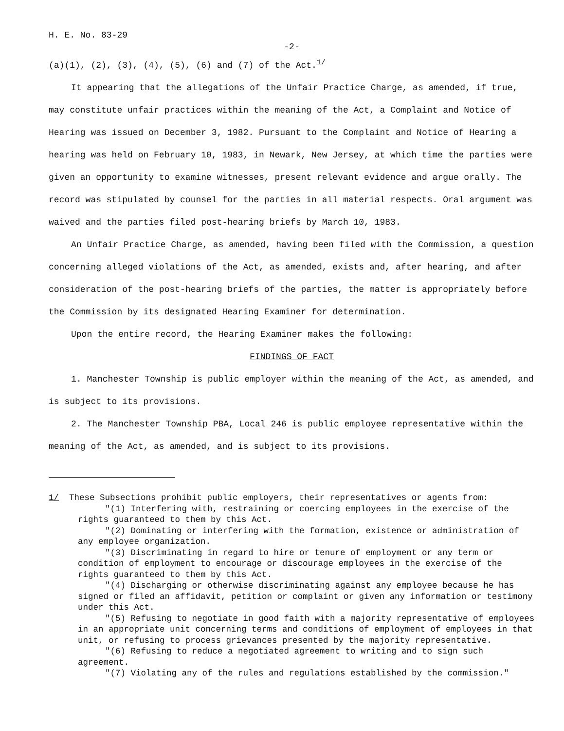H. E. No. 83-29
-2-
(a)(1), (2), (3), (4), (5), (6) and (7) of the Act.<sup>1/</sup>
It appearing that the allegations of the Unfair Practice Charge, as amended, if true, may constitute unfair practices within the meaning of the Act, a Complaint and Notice of Hearing was issued on December 3, 1982. Pursuant to the Complaint and Notice of Hearing a hearing was held on February 10, 1983, in Newark, New Jersey, at which time the parties were given an opportunity to examine witnesses, present relevant evidence and argue orally. The record was stipulated by counsel for the parties in all material respects. Oral argument was waived and the parties filed post-hearing briefs by March 10, 1983.
An Unfair Practice Charge, as amended, having been filed with the Commission, a question concerning alleged violations of the Act, as amended, exists and, after hearing, and after consideration of the post-hearing briefs of the parties, the matter is appropriately before the Commission by its designated Hearing Examiner for determination.
Upon the entire record, the Hearing Examiner makes the following:
FINDINGS OF FACT
1. Manchester Township is public employer within the meaning of the Act, as amended, and is subject to its provisions.
2. The Manchester Township PBA, Local 246 is public employee representative within the meaning of the Act, as amended, and is subject to its provisions.
1/ These Subsections prohibit public employers, their representatives or agents from:
"(1) Interfering with, restraining or coercing employees in the exercise of the rights guaranteed to them by this Act.
"(2) Dominating or interfering with the formation, existence or administration of any employee organization.
"(3) Discriminating in regard to hire or tenure of employment or any term or condition of employment to encourage or discourage employees in the exercise of the rights guaranteed to them by this Act.
"(4) Discharging or otherwise discriminating against any employee because he has signed or filed an affidavit, petition or complaint or given any information or testimony under this Act.
"(5) Refusing to negotiate in good faith with a majority representative of employees in an appropriate unit concerning terms and conditions of employment of employees in that unit, or refusing to process grievances presented by the majority representative.
"(6) Refusing to reduce a negotiated agreement to writing and to sign such agreement.
"(7) Violating any of the rules and regulations established by the commission."